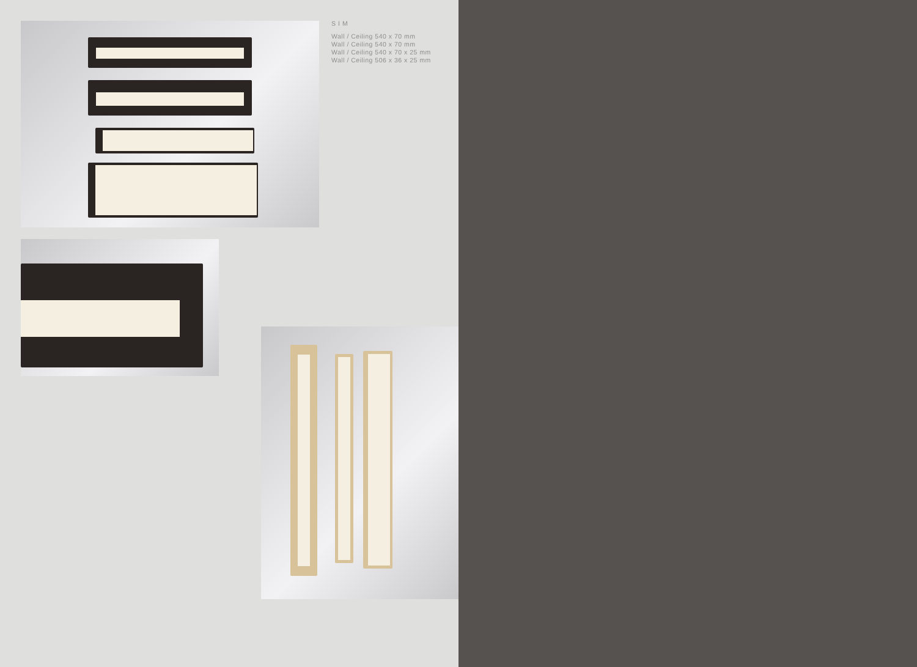SIM
Wall / Ceiling 540 x 70 mm
Wall / Ceiling 540 x 70 mm
Wall / Ceiling 540 x 70 x 25 mm
Wall / Ceiling 506 x 36 x 25 mm